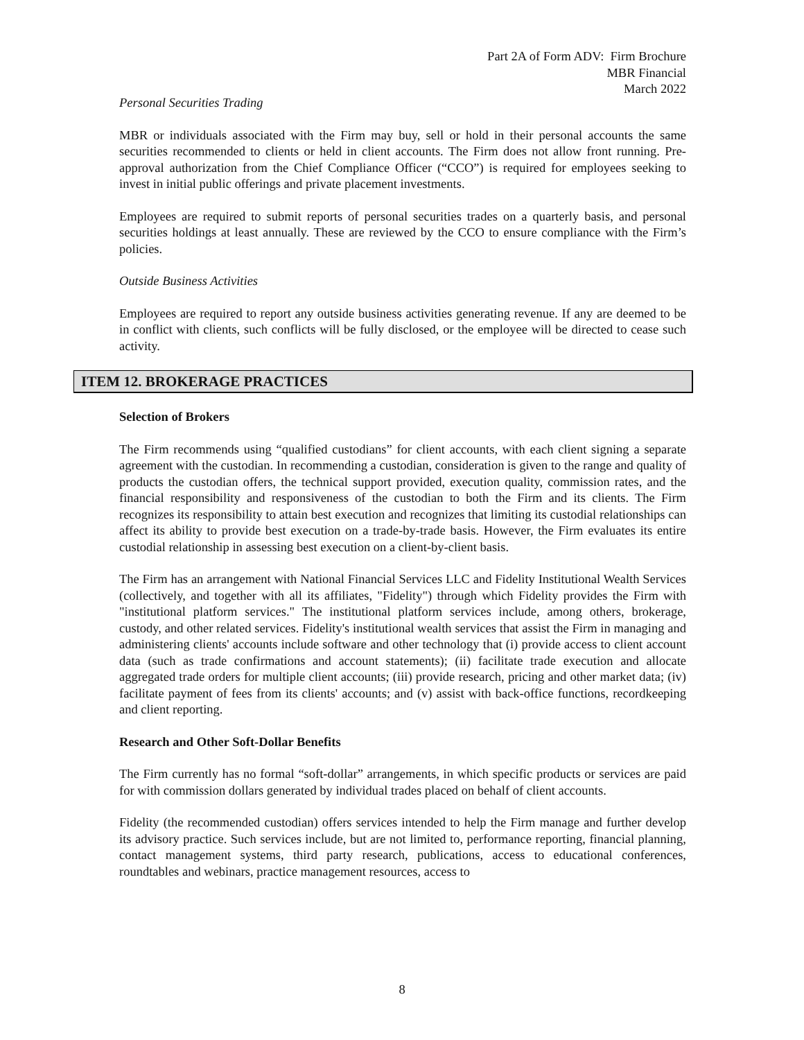Part 2A of Form ADV: Firm Brochure
MBR Financial
March 2022
Personal Securities Trading
MBR or individuals associated with the Firm may buy, sell or hold in their personal accounts the same securities recommended to clients or held in client accounts. The Firm does not allow front running. Pre-approval authorization from the Chief Compliance Officer (“CCO”) is required for employees seeking to invest in initial public offerings and private placement investments.
Employees are required to submit reports of personal securities trades on a quarterly basis, and personal securities holdings at least annually. These are reviewed by the CCO to ensure compliance with the Firm’s policies.
Outside Business Activities
Employees are required to report any outside business activities generating revenue. If any are deemed to be in conflict with clients, such conflicts will be fully disclosed, or the employee will be directed to cease such activity.
ITEM 12. BROKERAGE PRACTICES
Selection of Brokers
The Firm recommends using “qualified custodians” for client accounts, with each client signing a separate agreement with the custodian. In recommending a custodian, consideration is given to the range and quality of products the custodian offers, the technical support provided, execution quality, commission rates, and the financial responsibility and responsiveness of the custodian to both the Firm and its clients. The Firm recognizes its responsibility to attain best execution and recognizes that limiting its custodial relationships can affect its ability to provide best execution on a trade-by-trade basis. However, the Firm evaluates its entire custodial relationship in assessing best execution on a client-by-client basis.
The Firm has an arrangement with National Financial Services LLC and Fidelity Institutional Wealth Services (collectively, and together with all its affiliates, "Fidelity") through which Fidelity provides the Firm with "institutional platform services." The institutional platform services include, among others, brokerage, custody, and other related services. Fidelity's institutional wealth services that assist the Firm in managing and administering clients' accounts include software and other technology that (i) provide access to client account data (such as trade confirmations and account statements); (ii) facilitate trade execution and allocate aggregated trade orders for multiple client accounts; (iii) provide research, pricing and other market data; (iv) facilitate payment of fees from its clients' accounts; and (v) assist with back-office functions, recordkeeping and client reporting.
Research and Other Soft-Dollar Benefits
The Firm currently has no formal “soft-dollar” arrangements, in which specific products or services are paid for with commission dollars generated by individual trades placed on behalf of client accounts.
Fidelity (the recommended custodian) offers services intended to help the Firm manage and further develop its advisory practice. Such services include, but are not limited to, performance reporting, financial planning, contact management systems, third party research, publications, access to educational conferences, roundtables and webinars, practice management resources, access to
8